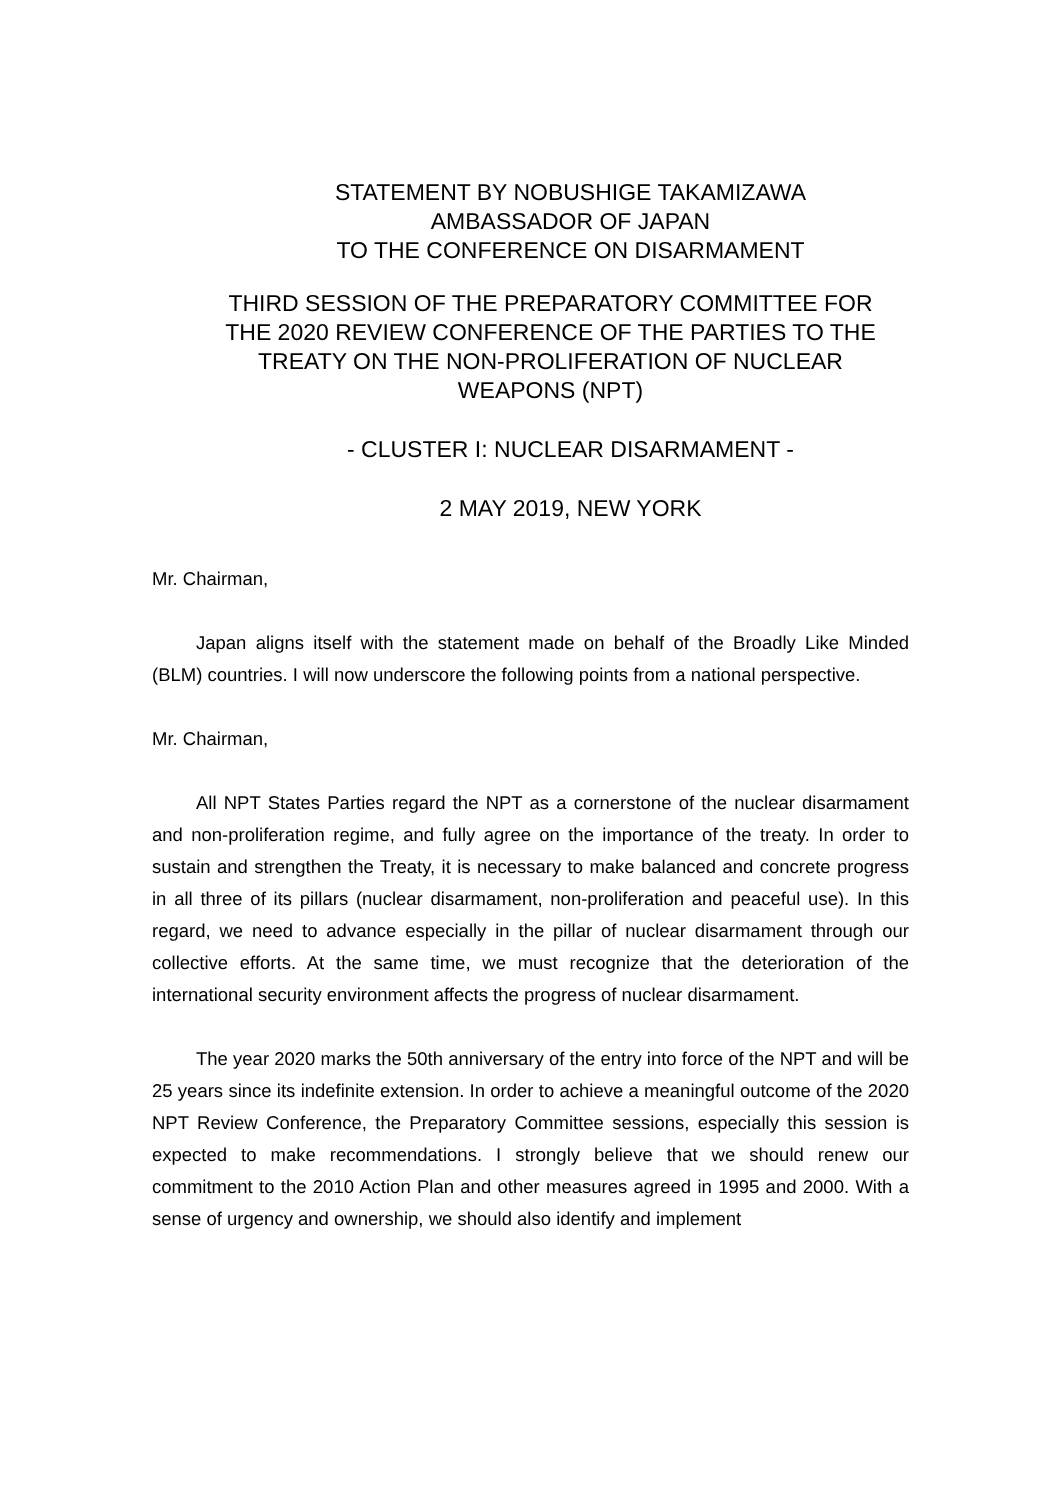STATEMENT BY NOBUSHIGE TAKAMIZAWA
AMBASSADOR OF JAPAN
TO THE CONFERENCE ON DISARMAMENT
THIRD SESSION OF THE PREPARATORY COMMITTEE FOR
THE 2020 REVIEW CONFERENCE OF THE PARTIES TO THE
TREATY ON THE NON-PROLIFERATION OF NUCLEAR
WEAPONS (NPT)
- CLUSTER I: NUCLEAR DISARMAMENT -
2 MAY 2019, NEW YORK
Mr. Chairman,
Japan aligns itself with the statement made on behalf of the Broadly Like Minded (BLM) countries. I will now underscore the following points from a national perspective.
Mr. Chairman,
All NPT States Parties regard the NPT as a cornerstone of the nuclear disarmament and non-proliferation regime, and fully agree on the importance of the treaty. In order to sustain and strengthen the Treaty, it is necessary to make balanced and concrete progress in all three of its pillars (nuclear disarmament, non-proliferation and peaceful use). In this regard, we need to advance especially in the pillar of nuclear disarmament through our collective efforts. At the same time, we must recognize that the deterioration of the international security environment affects the progress of nuclear disarmament.
The year 2020 marks the 50th anniversary of the entry into force of the NPT and will be 25 years since its indefinite extension. In order to achieve a meaningful outcome of the 2020 NPT Review Conference, the Preparatory Committee sessions, especially this session is expected to make recommendations. I strongly believe that we should renew our commitment to the 2010 Action Plan and other measures agreed in 1995 and 2000. With a sense of urgency and ownership, we should also identify and implement